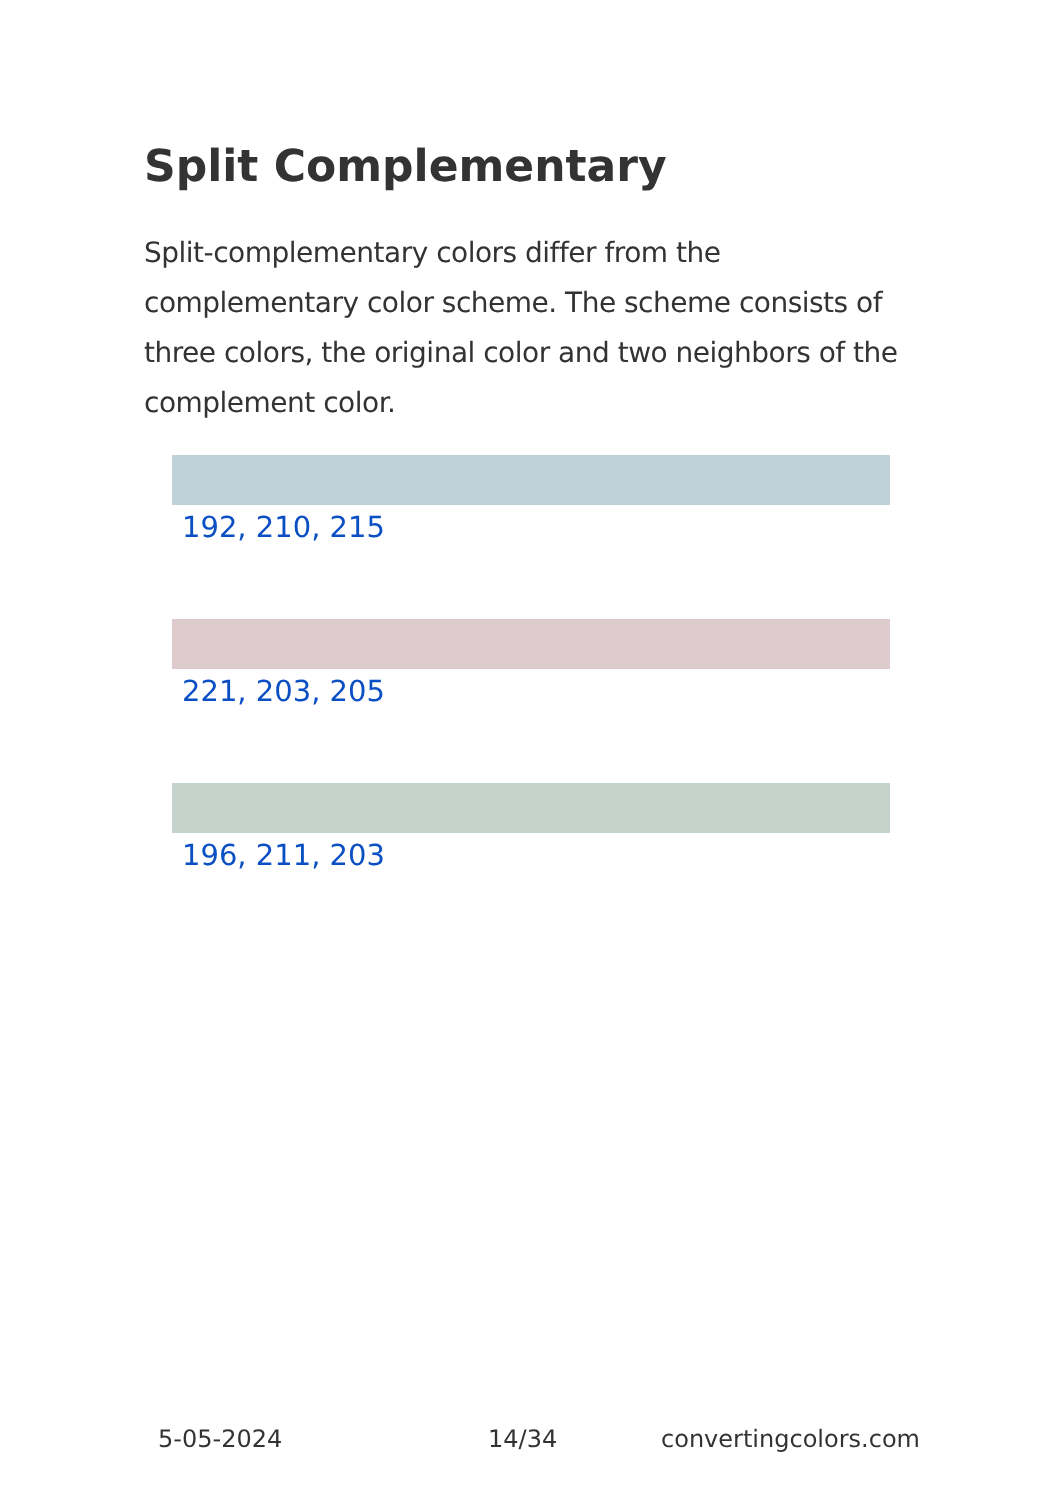Split Complementary
Split-complementary colors differ from the complementary color scheme. The scheme consists of three colors, the original color and two neighbors of the complement color.
192, 210, 215
221, 203, 205
196, 211, 203
5-05-2024 14/34 convertingcolors.com